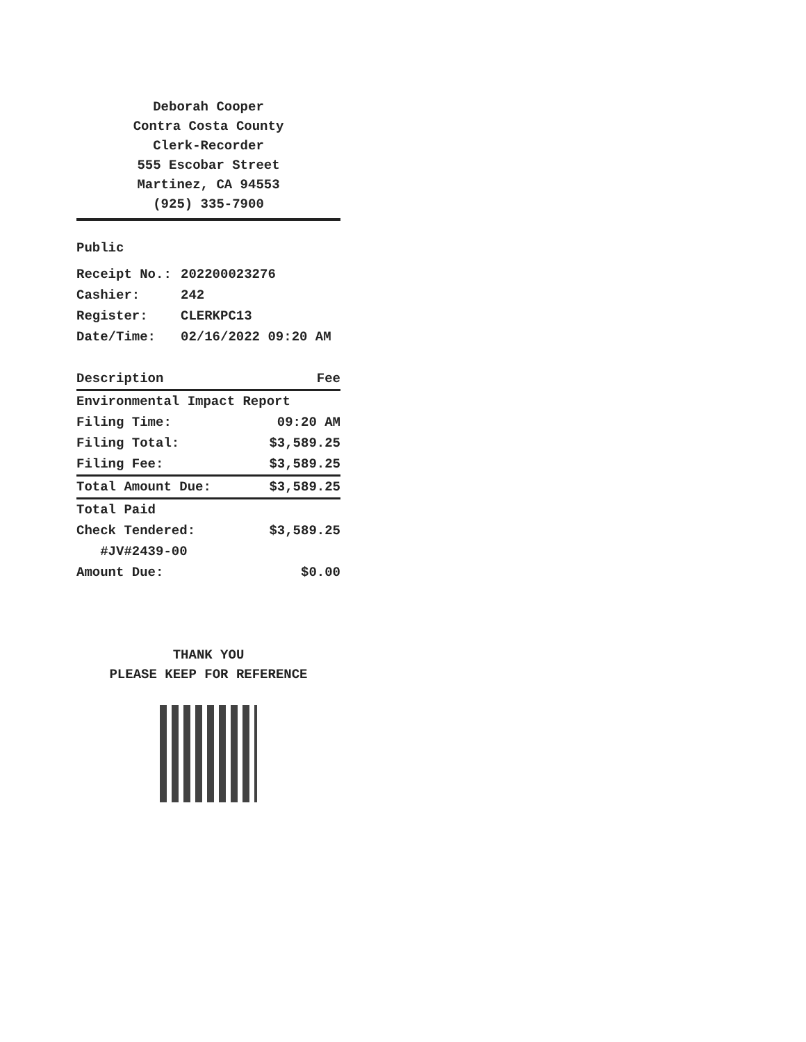Deborah Cooper
Contra Costa County
Clerk-Recorder
555 Escobar Street
Martinez, CA 94553
(925) 335-7900
Public
| Receipt No.: | 202200023276 |
| Cashier: | 242 |
| Register: | CLERKPC13 |
| Date/Time: | 02/16/2022 09:20 AM |
| Description | Fee |
| --- | --- |
| Environmental Impact Report | |
| Filing Time: | 09:20 AM |
| Filing Total: | $3,589.25 |
| Filing Fee: | $3,589.25 |
| Total Amount Due: | $3,589.25 |
| Total Paid | |
| Check Tendered: | $3,589.25 |
| #JV#2439-00 | |
| Amount Due: | $0.00 |
THANK YOU
PLEASE KEEP FOR REFERENCE